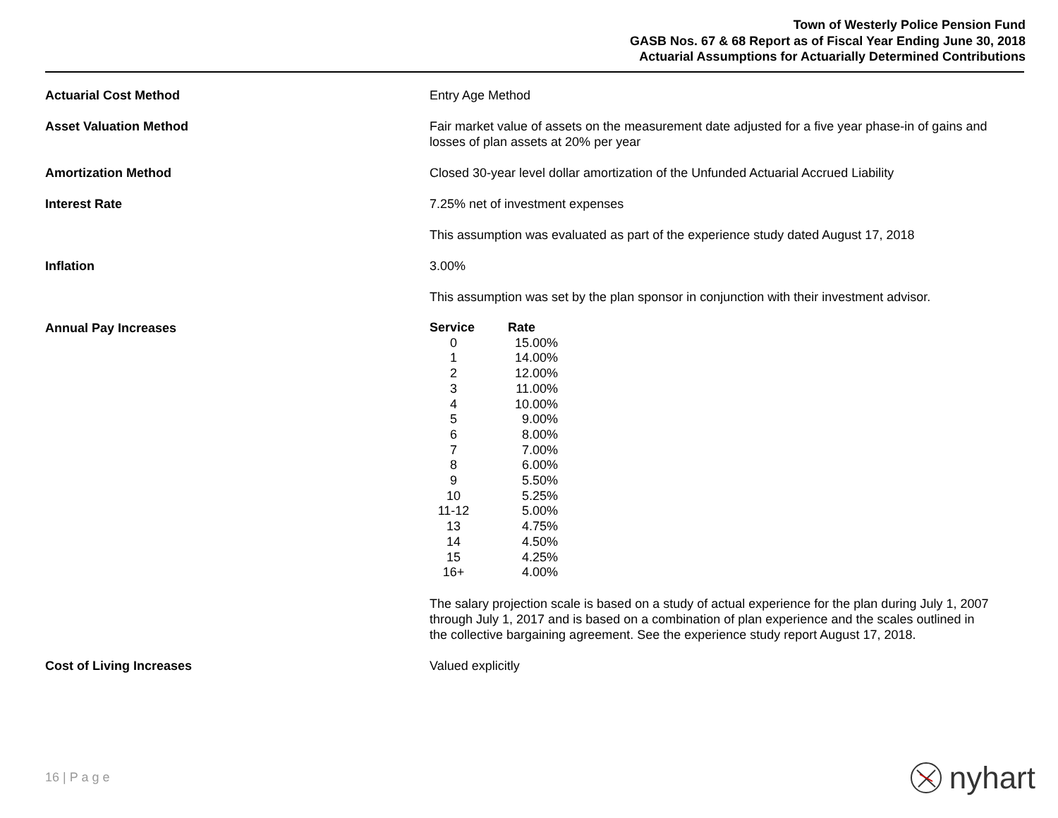Town of Westerly Police Pension Fund
GASB Nos. 67 & 68 Report as of Fiscal Year Ending June 30, 2018
Actuarial Assumptions for Actuarially Determined Contributions
Actuarial Cost Method Entry Age Method
Asset Valuation Method Fair market value of assets on the measurement date adjusted for a five year phase-in of gains and losses of plan assets at 20% per year
Amortization Method Closed 30-year level dollar amortization of the Unfunded Actuarial Accrued Liability
Interest Rate 7.25% net of investment expenses
This assumption was evaluated as part of the experience study dated August 17, 2018
Inflation 3.00%
This assumption was set by the plan sponsor in conjunction with their investment advisor.
Annual Pay Increases
| Service | Rate |
| --- | --- |
| 0 | 15.00% |
| 1 | 14.00% |
| 2 | 12.00% |
| 3 | 11.00% |
| 4 | 10.00% |
| 5 | 9.00% |
| 6 | 8.00% |
| 7 | 7.00% |
| 8 | 6.00% |
| 9 | 5.50% |
| 10 | 5.25% |
| 11-12 | 5.00% |
| 13 | 4.75% |
| 14 | 4.50% |
| 15 | 4.25% |
| 16+ | 4.00% |
The salary projection scale is based on a study of actual experience for the plan during July 1, 2007 through July 1, 2017 and is based on a combination of plan experience and the scales outlined in the collective bargaining agreement. See the experience study report August 17, 2018.
Cost of Living Increases Valued explicitly
16 | P a g e nyhart